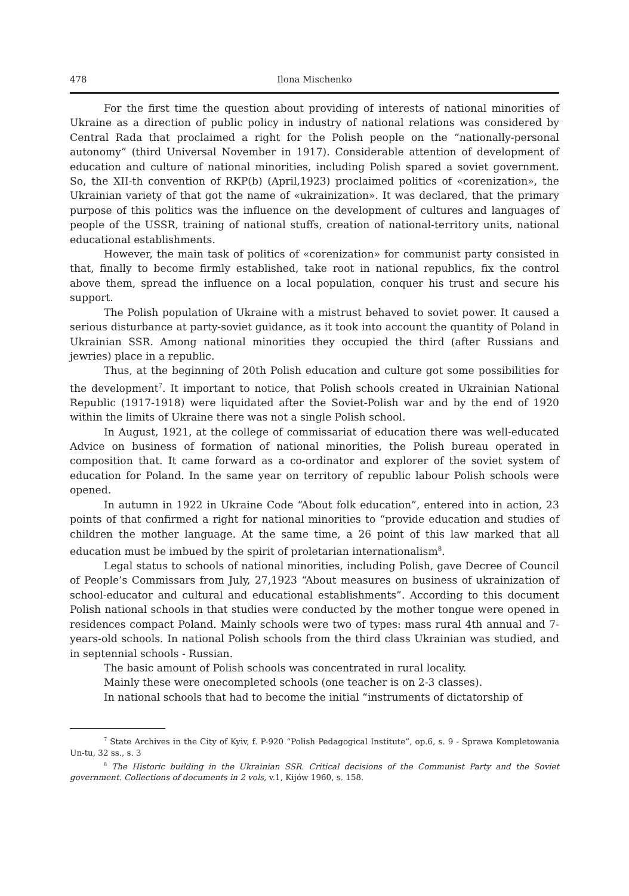478 Ilona Mischenko
For the first time the question about providing of interests of national minorities of Ukraine as a direction of public policy in industry of national relations was considered by Central Rada that proclaimed a right for the Polish people on the “nationally-personal autonomy” (third Universal November in 1917). Considerable attention of development of education and culture of national minorities, including Polish spared a soviet government. So, the XII-th convention of RKP(b) (April,1923) proclaimed politics of «corenization», the Ukrainian variety of that got the name of «ukrainization». It was declared, that the primary purpose of this politics was the influence on the development of cultures and languages of people of the USSR, training of national stuffs, creation of national-territory units, national educational establishments.
However, the main task of politics of «corenization» for communist party consisted in that, finally to become firmly established, take root in national republics, fix the control above them, spread the influence on a local population, conquer his trust and secure his support.
The Polish population of Ukraine with a mistrust behaved to soviet power. It caused a serious disturbance at party-soviet guidance, as it took into account the quantity of Poland in Ukrainian SSR. Among national minorities they occupied the third (after Russians and jewries) place in a republic.
Thus, at the beginning of 20th Polish education and culture got some possibilities for the development<sup>7</sup>. It important to notice, that Polish schools created in Ukrainian National Republic (1917-1918) were liquidated after the Soviet-Polish war and by the end of 1920 within the limits of Ukraine there was not a single Polish school.
In August, 1921, at the college of commissariat of education there was well-educated Advice on business of formation of national minorities, the Polish bureau operated in composition that. It came forward as a co-ordinator and explorer of the soviet system of education for Poland. In the same year on territory of republic labour Polish schools were opened.
In autumn in 1922 in Ukraine Code “About folk education”, entered into in action, 23 points of that confirmed a right for national minorities to “provide education and studies of children the mother language. At the same time, a 26 point of this law marked that all education must be imbued by the spirit of proletarian internationalism<sup>8</sup>.
Legal status to schools of national minorities, including Polish, gave Decree of Council of People’s Commissars from July, 27,1923 “About measures on business of ukrainization of school-educator and cultural and educational establishments”. According to this document Polish national schools in that studies were conducted by the mother tongue were opened in residences compact Poland. Mainly schools were two of types: mass rural 4th annual and 7-years-old schools. In national Polish schools from the third class Ukrainian was studied, and in septennial schools - Russian.
The basic amount of Polish schools was concentrated in rural locality.
Mainly these were onecompleted schools (one teacher is on 2-3 classes).
In national schools that had to become the initial “instruments of dictatorship of
<sup>7</sup> State Archives in the City of Kyiv, f. P-920 “Polish Pedagogical Institute”, op.6, s. 9 - Sprawa Kompletowania Un-tu, 32 ss., s. 3
<sup>8</sup> The Historic building in the Ukrainian SSR. Critical decisions of the Communist Party and the Soviet government. Collections of documents in 2 vols, v.1, Kijów 1960, s. 158.